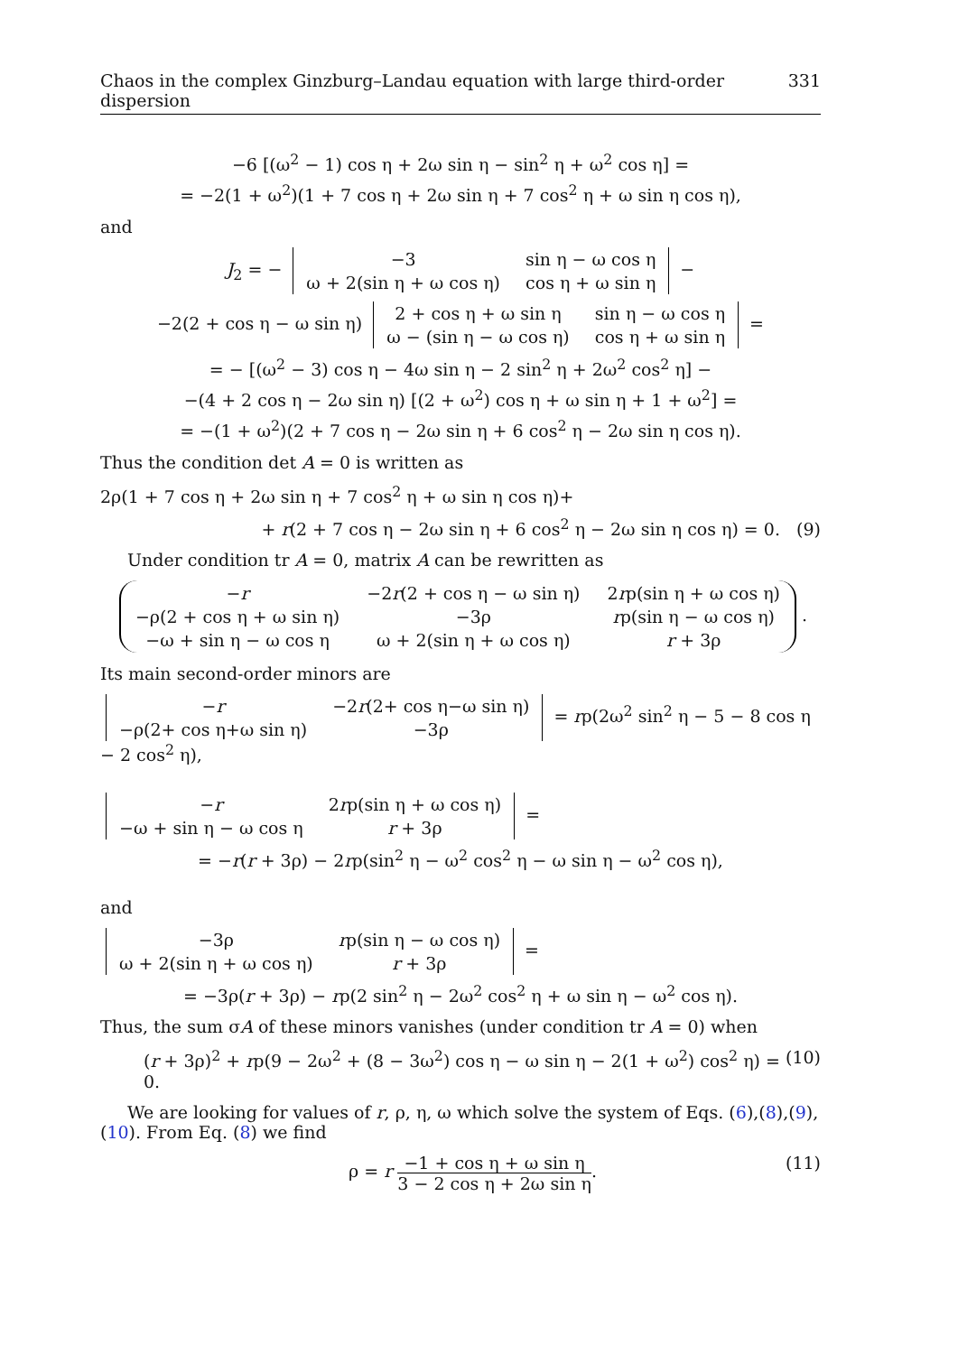Chaos in the complex Ginzburg–Landau equation with large third-order dispersion 331
−6 [(ω<sup>2</sup> − 1) cos η + 2ω sin η − sin<sup>2</sup> η + ω<sup>2</sup> cos η] =
= −2(1 + ω<sup>2</sup>)(1 + 7 cos η + 2ω sin η + 7 cos<sup>2</sup> η + ω sin η cos η),
and
J<sub>2</sub> = −
| −3 | sin η − ω cos η |
| ω + 2(sin η + ω cos η) | cos η + ω sin η |
−
−2(2 + cos η − ω sin η)
| 2 + cos η + ω sin η | sin η − ω cos η |
| ω − (sin η − ω cos η) | cos η + ω sin η |
=
= − [(ω<sup>2</sup> − 3) cos η − 4ω sin η − 2 sin<sup>2</sup> η + 2ω<sup>2</sup> cos<sup>2</sup> η] −
−(4 + 2 cos η − 2ω sin η) [(2 + ω<sup>2</sup>) cos η + ω sin η + 1 + ω<sup>2</sup>] =
= −(1 + ω<sup>2</sup>)(2 + 7 cos η − 2ω sin η + 6 cos<sup>2</sup> η − 2ω sin η cos η).
Thus the condition det A = 0 is written as
2ρ(1 + 7 cos η + 2ω sin η + 7 cos<sup>2</sup> η + ω sin η cos η)+
+ r(2 + 7 cos η − 2ω sin η + 6 cos<sup>2</sup> η − 2ω sin η cos η) = 0. (9)
Under condition tr A = 0, matrix A can be rewritten as
| − r | −2 r (2 + cos η − ω sin η) | 2 r ρ(sin η + ω cos η) |
| −ρ(2 + cos η + ω sin η) | −3ρ | r ρ(sin η − ω cos η) |
| −ω + sin η − ω cos η | ω + 2(sin η + ω cos η) | r + 3ρ |
.
Its main second-order minors are
| − r | −2 r (2+ cos η−ω sin η) |
| −ρ(2+ cos η+ω sin η) | −3ρ |
= rρ(2ω<sup>2</sup> sin<sup>2</sup> η − 5 − 8 cos η − 2 cos<sup>2</sup> η),
| − r | 2 r ρ(sin η + ω cos η) |
| −ω + sin η − ω cos η | r + 3ρ |
=
= −r(r + 3ρ) − 2rρ(sin<sup>2</sup> η − ω<sup>2</sup> cos<sup>2</sup> η − ω sin η − ω<sup>2</sup> cos η),
and
| −3ρ | r ρ(sin η − ω cos η) |
| ω + 2(sin η + ω cos η) | r + 3ρ |
=
= −3ρ(r + 3ρ) − rρ(2 sin<sup>2</sup> η − 2ω<sup>2</sup> cos<sup>2</sup> η + ω sin η − ω<sup>2</sup> cos η).
Thus, the sum σA of these minors vanishes (under condition tr A = 0) when
(r + 3ρ)<sup>2</sup> + rρ(9 − 2ω<sup>2</sup> + (8 − 3ω<sup>2</sup>) cos η − ω sin η − 2(1 + ω<sup>2</sup>) cos<sup>2</sup> η) = 0. (10)
We are looking for values of r, ρ, η, ω which solve the system of Eqs. (6),(8),(9),(10). From Eq. (8) we find
ρ = r −1 + cos η + ω sin η 3 − 2 cos η + 2ω sin η. (11)